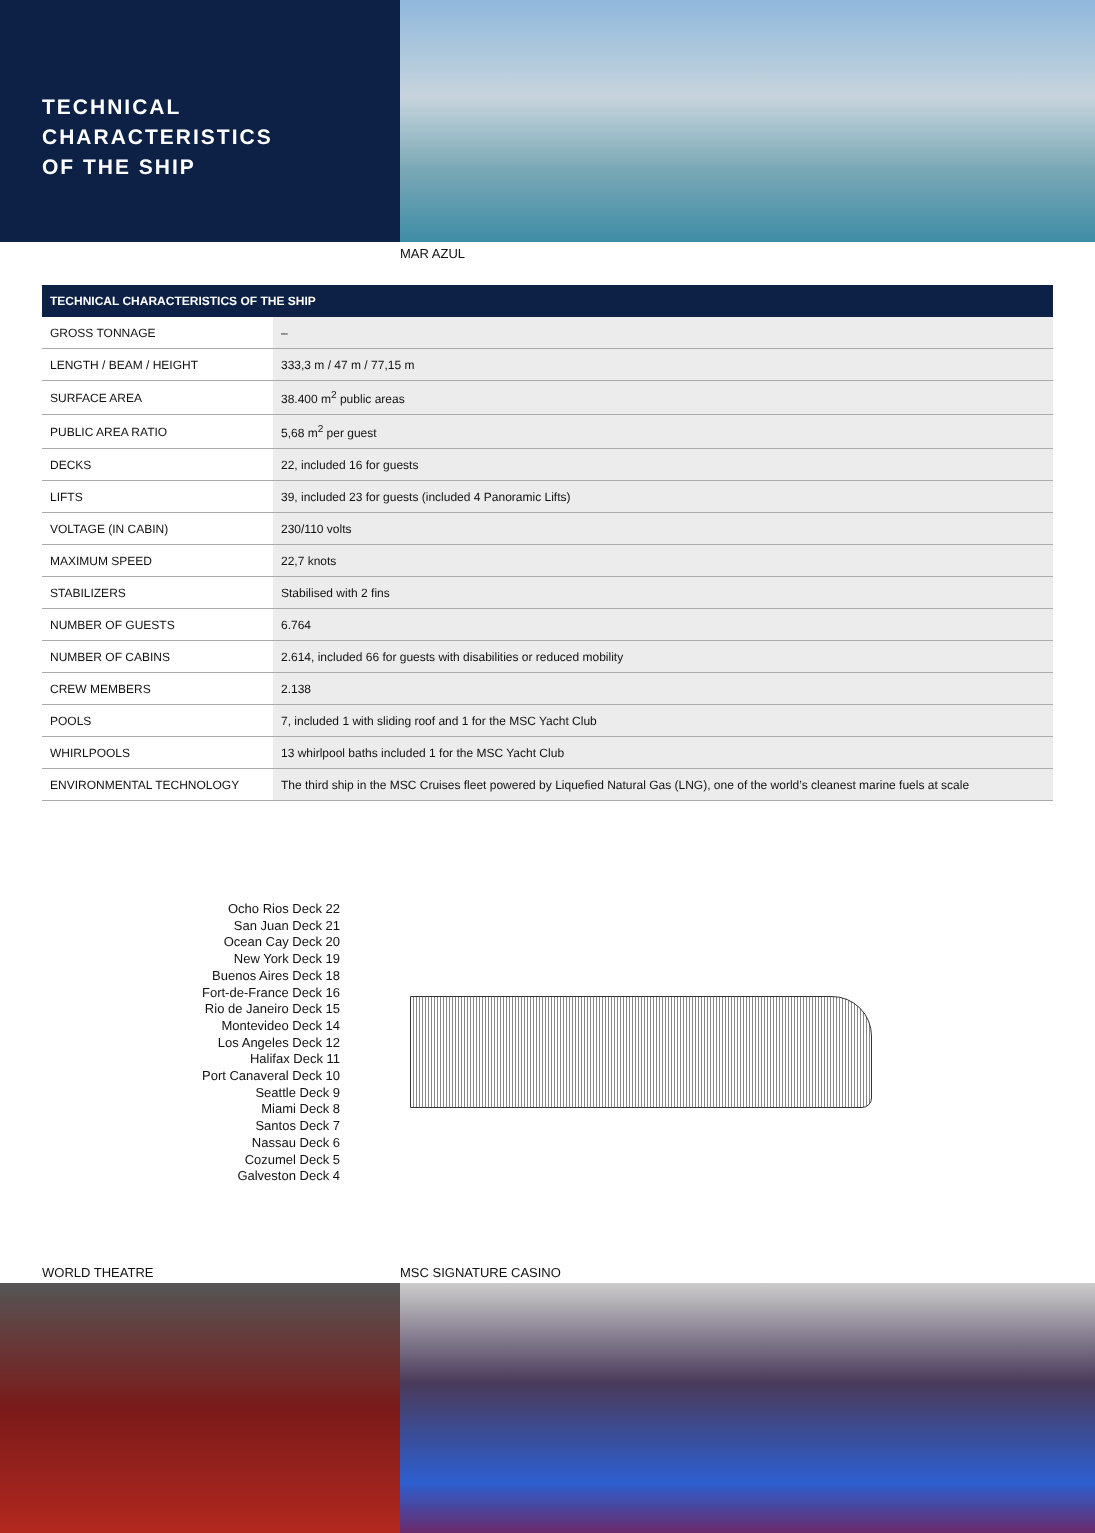TECHNICAL CHARACTERISTICS
OF THE SHIP
MAR AZUL
| TECHNICAL CHARACTERISTICS OF THE SHIP | |
| --- | --- |
| GROSS TONNAGE | – |
| LENGTH / BEAM / HEIGHT | 333,3 m / 47 m / 77,15 m |
| SURFACE AREA | 38.400 m<sup>2</sup> public areas |
| PUBLIC AREA RATIO | 5,68 m<sup>2</sup> per guest |
| DECKS | 22, included 16 for guests |
| LIFTS | 39, included 23 for guests (included 4 Panoramic Lifts) |
| VOLTAGE (IN CABIN) | 230/110 volts |
| MAXIMUM SPEED | 22,7 knots |
| STABILIZERS | Stabilised with 2 fins |
| NUMBER OF GUESTS | 6.764 |
| NUMBER OF CABINS | 2.614, included 66 for guests with disabilities or reduced mobility |
| CREW MEMBERS | 2.138 |
| POOLS | 7, included 1 with sliding roof and 1 for the MSC Yacht Club |
| WHIRLPOOLS | 13 whirlpool baths included 1 for the MSC Yacht Club |
| ENVIRONMENTAL TECHNOLOGY | The third ship in the MSC Cruises fleet powered by Liquefied Natural Gas (LNG), one of the world’s cleanest marine fuels at scale |
Ocho Rios Deck 22
San Juan Deck 21
Ocean Cay Deck 20
New York Deck 19
Buenos Aires Deck 18
Fort-de-France Deck 16
Rio de Janeiro Deck 15
Montevideo Deck 14
Los Angeles Deck 12
Halifax Deck 11
Port Canaveral Deck 10
Seattle Deck 9
Miami Deck 8
Santos Deck 7
Nassau Deck 6
Cozumel Deck 5
Galveston Deck 4
WORLD THEATRE MSC SIGNATURE CASINO